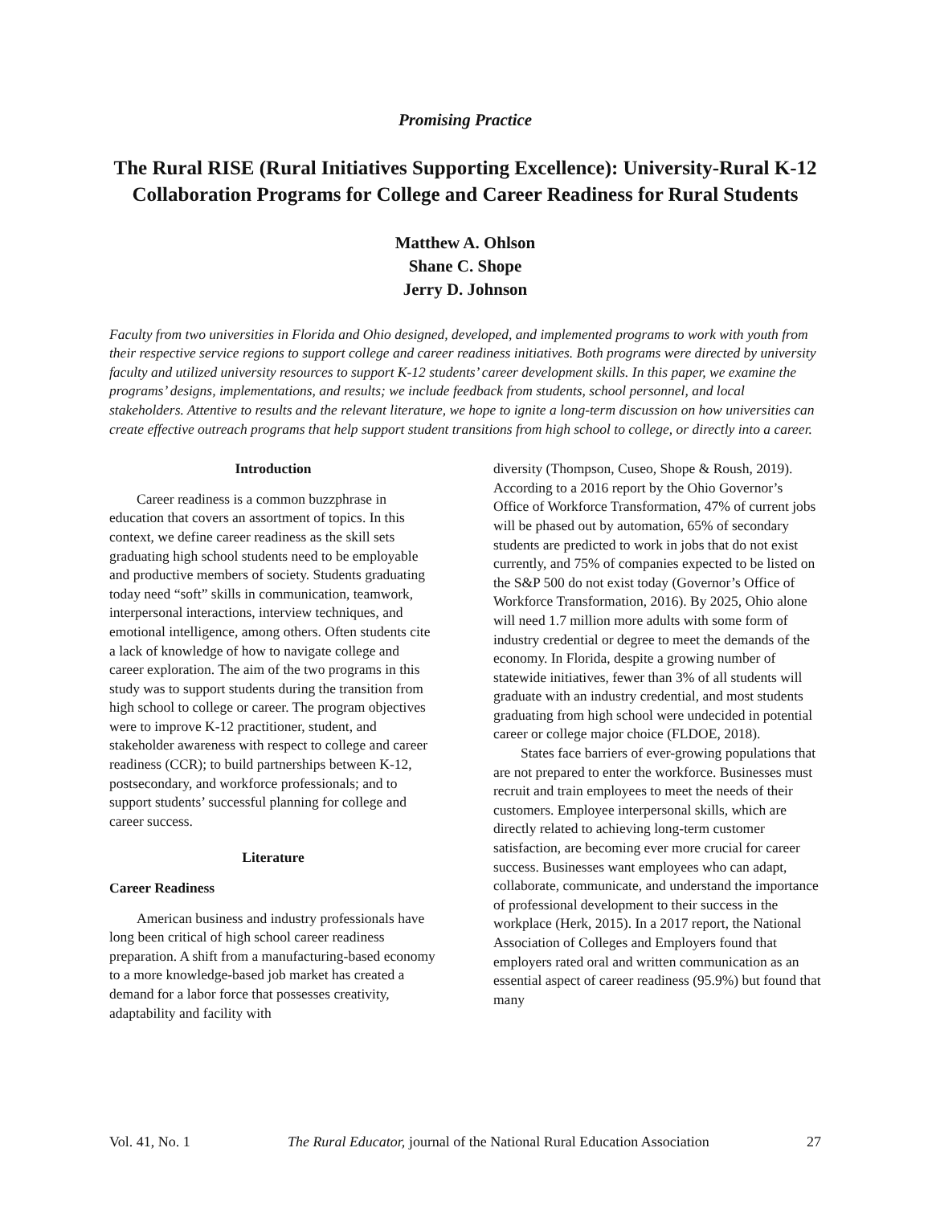Promising Practice
The Rural RISE (Rural Initiatives Supporting Excellence): University-Rural K-12 Collaboration Programs for College and Career Readiness for Rural Students
Matthew A. Ohlson
Shane C. Shope
Jerry D. Johnson
Faculty from two universities in Florida and Ohio designed, developed, and implemented programs to work with youth from their respective service regions to support college and career readiness initiatives. Both programs were directed by university faculty and utilized university resources to support K-12 students’ career development skills. In this paper, we examine the programs’ designs, implementations, and results; we include feedback from students, school personnel, and local stakeholders. Attentive to results and the relevant literature, we hope to ignite a long-term discussion on how universities can create effective outreach programs that help support student transitions from high school to college, or directly into a career.
Introduction
Career readiness is a common buzzphrase in education that covers an assortment of topics. In this context, we define career readiness as the skill sets graduating high school students need to be employable and productive members of society. Students graduating today need “soft” skills in communication, teamwork, interpersonal interactions, interview techniques, and emotional intelligence, among others. Often students cite a lack of knowledge of how to navigate college and career exploration. The aim of the two programs in this study was to support students during the transition from high school to college or career. The program objectives were to improve K-12 practitioner, student, and stakeholder awareness with respect to college and career readiness (CCR); to build partnerships between K-12, postsecondary, and workforce professionals; and to support students’ successful planning for college and career success.
Literature
Career Readiness
American business and industry professionals have long been critical of high school career readiness preparation. A shift from a manufacturing-based economy to a more knowledge-based job market has created a demand for a labor force that possesses creativity, adaptability and facility with
diversity (Thompson, Cuseo, Shope & Roush, 2019). According to a 2016 report by the Ohio Governor’s Office of Workforce Transformation, 47% of current jobs will be phased out by automation, 65% of secondary students are predicted to work in jobs that do not exist currently, and 75% of companies expected to be listed on the S&P 500 do not exist today (Governor’s Office of Workforce Transformation, 2016). By 2025, Ohio alone will need 1.7 million more adults with some form of industry credential or degree to meet the demands of the economy. In Florida, despite a growing number of statewide initiatives, fewer than 3% of all students will graduate with an industry credential, and most students graduating from high school were undecided in potential career or college major choice (FLDOE, 2018).
States face barriers of ever-growing populations that are not prepared to enter the workforce. Businesses must recruit and train employees to meet the needs of their customers. Employee interpersonal skills, which are directly related to achieving long-term customer satisfaction, are becoming ever more crucial for career success. Businesses want employees who can adapt, collaborate, communicate, and understand the importance of professional development to their success in the workplace (Herk, 2015). In a 2017 report, the National Association of Colleges and Employers found that employers rated oral and written communication as an essential aspect of career readiness (95.9%) but found that many
Vol. 41, No. 1 The Rural Educator, journal of the National Rural Education Association 27